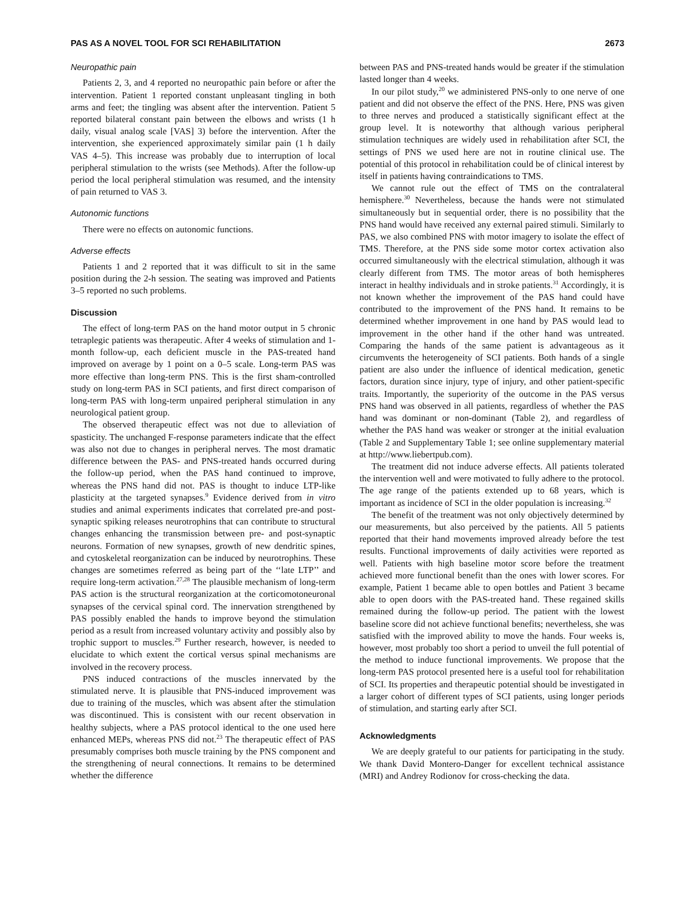PAS AS A NOVEL TOOL FOR SCI REHABILITATION 2673
Neuropathic pain
Patients 2, 3, and 4 reported no neuropathic pain before or after the intervention. Patient 1 reported constant unpleasant tingling in both arms and feet; the tingling was absent after the intervention. Patient 5 reported bilateral constant pain between the elbows and wrists (1 h daily, visual analog scale [VAS] 3) before the intervention. After the intervention, she experienced approximately similar pain (1 h daily VAS 4–5). This increase was probably due to interruption of local peripheral stimulation to the wrists (see Methods). After the follow-up period the local peripheral stimulation was resumed, and the intensity of pain returned to VAS 3.
Autonomic functions
There were no effects on autonomic functions.
Adverse effects
Patients 1 and 2 reported that it was difficult to sit in the same position during the 2-h session. The seating was improved and Patients 3–5 reported no such problems.
Discussion
The effect of long-term PAS on the hand motor output in 5 chronic tetraplegic patients was therapeutic. After 4 weeks of stimulation and 1-month follow-up, each deficient muscle in the PAS-treated hand improved on average by 1 point on a 0–5 scale. Long-term PAS was more effective than long-term PNS. This is the first sham-controlled study on long-term PAS in SCI patients, and first direct comparison of long-term PAS with long-term unpaired peripheral stimulation in any neurological patient group.
The observed therapeutic effect was not due to alleviation of spasticity. The unchanged F-response parameters indicate that the effect was also not due to changes in peripheral nerves. The most dramatic difference between the PAS- and PNS-treated hands occurred during the follow-up period, when the PAS hand continued to improve, whereas the PNS hand did not. PAS is thought to induce LTP-like plasticity at the targeted synapses.<sup>9</sup> Evidence derived from in vitro studies and animal experiments indicates that correlated pre-and post-synaptic spiking releases neurotrophins that can contribute to structural changes enhancing the transmission between pre- and post-synaptic neurons. Formation of new synapses, growth of new dendritic spines, and cytoskeletal reorganization can be induced by neurotrophins. These changes are sometimes referred as being part of the ‘‘late LTP’’ and require long-term activation.<sup>27,28</sup> The plausible mechanism of long-term PAS action is the structural reorganization at the corticomotoneuronal synapses of the cervical spinal cord. The innervation strengthened by PAS possibly enabled the hands to improve beyond the stimulation period as a result from increased voluntary activity and possibly also by trophic support to muscles.<sup>29</sup> Further research, however, is needed to elucidate to which extent the cortical versus spinal mechanisms are involved in the recovery process.
PNS induced contractions of the muscles innervated by the stimulated nerve. It is plausible that PNS-induced improvement was due to training of the muscles, which was absent after the stimulation was discontinued. This is consistent with our recent observation in healthy subjects, where a PAS protocol identical to the one used here enhanced MEPs, whereas PNS did not.<sup>23</sup> The therapeutic effect of PAS presumably comprises both muscle training by the PNS component and the strengthening of neural connections. It remains to be determined whether the difference
between PAS and PNS-treated hands would be greater if the stimulation lasted longer than 4 weeks.
In our pilot study,<sup>20</sup> we administered PNS-only to one nerve of one patient and did not observe the effect of the PNS. Here, PNS was given to three nerves and produced a statistically significant effect at the group level. It is noteworthy that although various peripheral stimulation techniques are widely used in rehabilitation after SCI, the settings of PNS we used here are not in routine clinical use. The potential of this protocol in rehabilitation could be of clinical interest by itself in patients having contraindications to TMS.
We cannot rule out the effect of TMS on the contralateral hemisphere.<sup>30</sup> Nevertheless, because the hands were not stimulated simultaneously but in sequential order, there is no possibility that the PNS hand would have received any external paired stimuli. Similarly to PAS, we also combined PNS with motor imagery to isolate the effect of TMS. Therefore, at the PNS side some motor cortex activation also occurred simultaneously with the electrical stimulation, although it was clearly different from TMS. The motor areas of both hemispheres interact in healthy individuals and in stroke patients.<sup>31</sup> Accordingly, it is not known whether the improvement of the PAS hand could have contributed to the improvement of the PNS hand. It remains to be determined whether improvement in one hand by PAS would lead to improvement in the other hand if the other hand was untreated. Comparing the hands of the same patient is advantageous as it circumvents the heterogeneity of SCI patients. Both hands of a single patient are also under the influence of identical medication, genetic factors, duration since injury, type of injury, and other patient-specific traits. Importantly, the superiority of the outcome in the PAS versus PNS hand was observed in all patients, regardless of whether the PAS hand was dominant or non-dominant (Table 2), and regardless of whether the PAS hand was weaker or stronger at the initial evaluation (Table 2 and Supplementary Table 1; see online supplementary material at http://www.liebertpub.com).
The treatment did not induce adverse effects. All patients tolerated the intervention well and were motivated to fully adhere to the protocol. The age range of the patients extended up to 68 years, which is important as incidence of SCI in the older population is increasing.<sup>32</sup>
The benefit of the treatment was not only objectively determined by our measurements, but also perceived by the patients. All 5 patients reported that their hand movements improved already before the test results. Functional improvements of daily activities were reported as well. Patients with high baseline motor score before the treatment achieved more functional benefit than the ones with lower scores. For example, Patient 1 became able to open bottles and Patient 3 became able to open doors with the PAS-treated hand. These regained skills remained during the follow-up period. The patient with the lowest baseline score did not achieve functional benefits; nevertheless, she was satisfied with the improved ability to move the hands. Four weeks is, however, most probably too short a period to unveil the full potential of the method to induce functional improvements. We propose that the long-term PAS protocol presented here is a useful tool for rehabilitation of SCI. Its properties and therapeutic potential should be investigated in a larger cohort of different types of SCI patients, using longer periods of stimulation, and starting early after SCI.
Acknowledgments
We are deeply grateful to our patients for participating in the study. We thank David Montero-Danger for excellent technical assistance (MRI) and Andrey Rodionov for cross-checking the data.